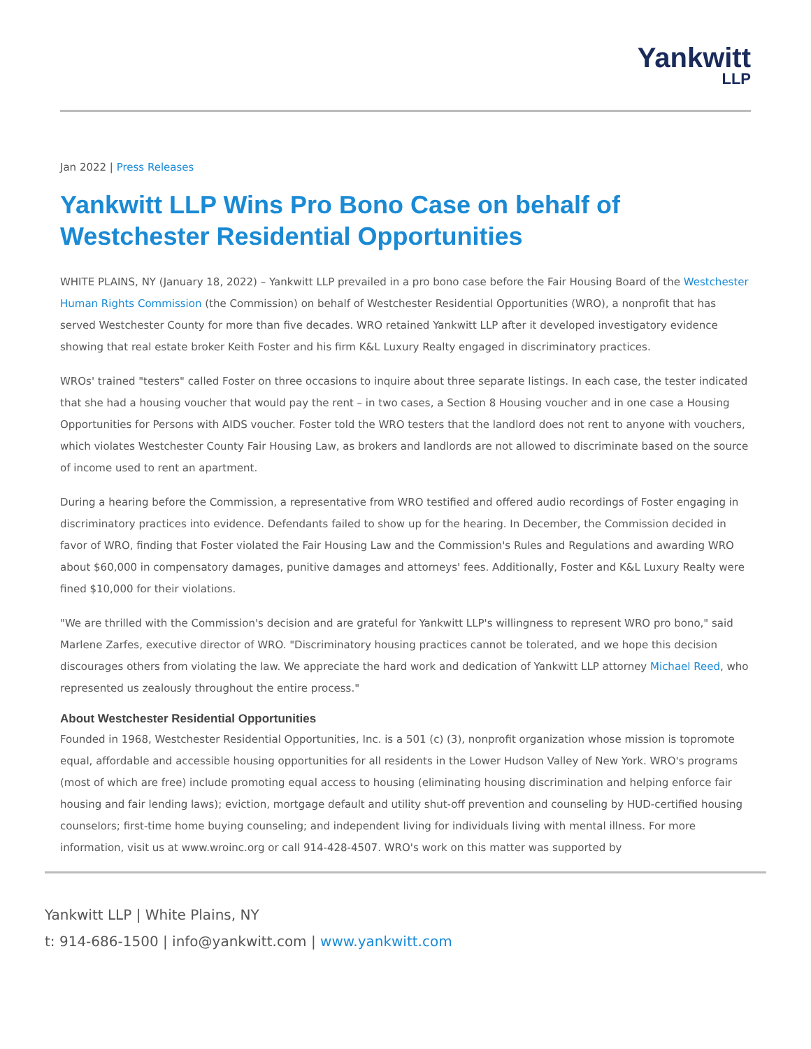Yankwitt
LLP
Jan 2022 | Press Releases
Yankwitt LLP Wins Pro Bono Case on behalf of Westchester Residential Opportunities
WHITE PLAINS, NY (January 18, 2022) – Yankwitt LLP prevailed in a pro bono case before the Fair Housing Board of the Westchester Human Rights Commission (the Commission) on behalf of Westchester Residential Opportunities (WRO), a nonprofit that has served Westchester County for more than five decades. WRO retained Yankwitt LLP after it developed investigatory evidence showing that real estate broker Keith Foster and his firm K&L Luxury Realty engaged in discriminatory practices.
WROs' trained "testers" called Foster on three occasions to inquire about three separate listings. In each case, the tester indicated that she had a housing voucher that would pay the rent – in two cases, a Section 8 Housing voucher and in one case a Housing Opportunities for Persons with AIDS voucher. Foster told the WRO testers that the landlord does not rent to anyone with vouchers, which violates Westchester County Fair Housing Law, as brokers and landlords are not allowed to discriminate based on the source of income used to rent an apartment.
During a hearing before the Commission, a representative from WRO testified and offered audio recordings of Foster engaging in discriminatory practices into evidence. Defendants failed to show up for the hearing. In December, the Commission decided in favor of WRO, finding that Foster violated the Fair Housing Law and the Commission's Rules and Regulations and awarding WRO about $60,000 in compensatory damages, punitive damages and attorneys' fees. Additionally, Foster and K&L Luxury Realty were fined $10,000 for their violations.
"We are thrilled with the Commission's decision and are grateful for Yankwitt LLP's willingness to represent WRO pro bono," said Marlene Zarfes, executive director of WRO. "Discriminatory housing practices cannot be tolerated, and we hope this decision discourages others from violating the law. We appreciate the hard work and dedication of Yankwitt LLP attorney Michael Reed, who represented us zealously throughout the entire process."
About Westchester Residential Opportunities
Founded in 1968, Westchester Residential Opportunities, Inc. is a 501 (c) (3), nonprofit organization whose mission is topromote equal, affordable and accessible housing opportunities for all residents in the Lower Hudson Valley of New York. WRO's programs (most of which are free) include promoting equal access to housing (eliminating housing discrimination and helping enforce fair housing and fair lending laws); eviction, mortgage default and utility shut-off prevention and counseling by HUD-certified housing counselors; first-time home buying counseling; and independent living for individuals living with mental illness. For more information, visit us at www.wroinc.org or call 914-428-4507. WRO's work on this matter was supported by
Yankwitt LLP | White Plains, NY
t: 914-686-1500 | info@yankwitt.com | www.yankwitt.com